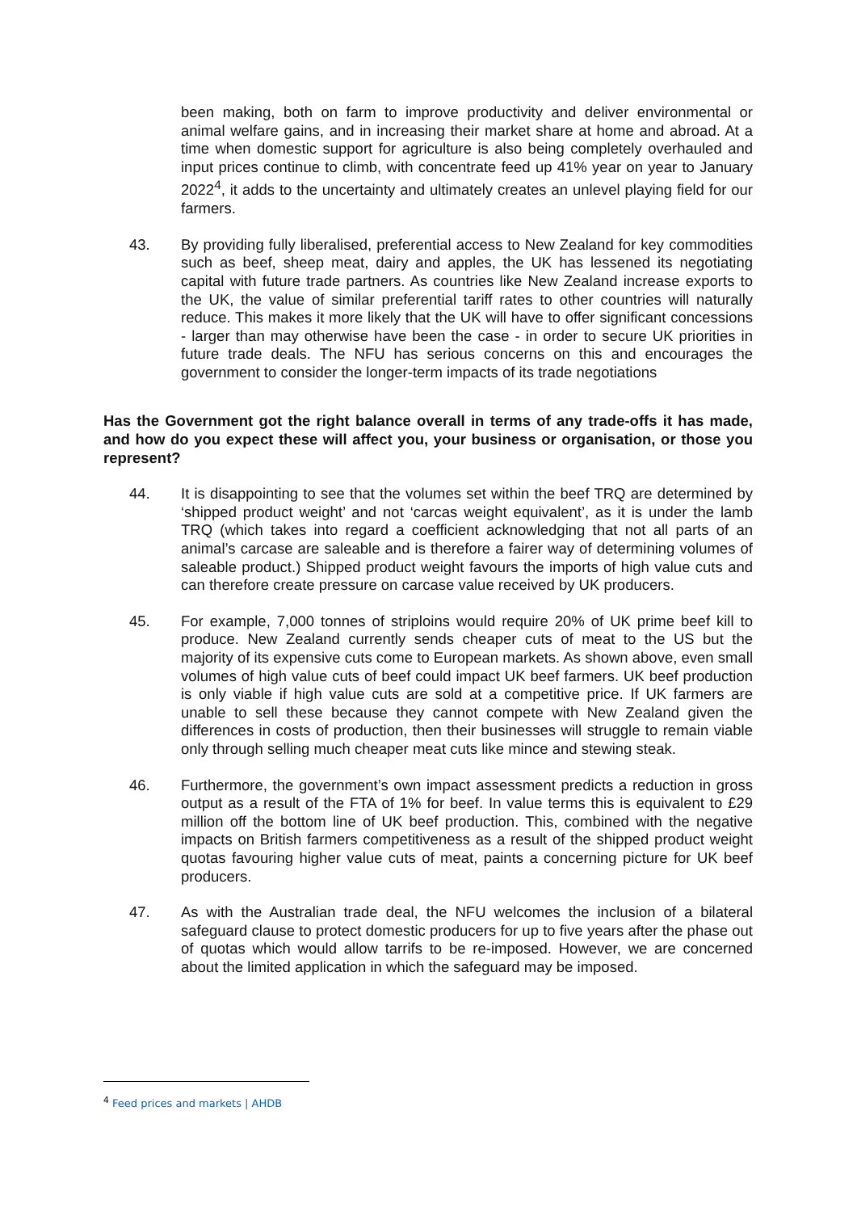been making, both on farm to improve productivity and deliver environmental or animal welfare gains, and in increasing their market share at home and abroad. At a time when domestic support for agriculture is also being completely overhauled and input prices continue to climb, with concentrate feed up 41% year on year to January 2022<sup>4</sup>, it adds to the uncertainty and ultimately creates an unlevel playing field for our farmers.
43. By providing fully liberalised, preferential access to New Zealand for key commodities such as beef, sheep meat, dairy and apples, the UK has lessened its negotiating capital with future trade partners. As countries like New Zealand increase exports to the UK, the value of similar preferential tariff rates to other countries will naturally reduce. This makes it more likely that the UK will have to offer significant concessions - larger than may otherwise have been the case - in order to secure UK priorities in future trade deals. The NFU has serious concerns on this and encourages the government to consider the longer-term impacts of its trade negotiations
Has the Government got the right balance overall in terms of any trade-offs it has made, and how do you expect these will affect you, your business or organisation, or those you represent?
44. It is disappointing to see that the volumes set within the beef TRQ are determined by ‘shipped product weight’ and not ‘carcas weight equivalent’, as it is under the lamb TRQ (which takes into regard a coefficient acknowledging that not all parts of an animal’s carcase are saleable and is therefore a fairer way of determining volumes of saleable product.) Shipped product weight favours the imports of high value cuts and can therefore create pressure on carcase value received by UK producers.
45. For example, 7,000 tonnes of striploins would require 20% of UK prime beef kill to produce. New Zealand currently sends cheaper cuts of meat to the US but the majority of its expensive cuts come to European markets. As shown above, even small volumes of high value cuts of beef could impact UK beef farmers. UK beef production is only viable if high value cuts are sold at a competitive price. If UK farmers are unable to sell these because they cannot compete with New Zealand given the differences in costs of production, then their businesses will struggle to remain viable only through selling much cheaper meat cuts like mince and stewing steak.
46. Furthermore, the government’s own impact assessment predicts a reduction in gross output as a result of the FTA of 1% for beef. In value terms this is equivalent to £29 million off the bottom line of UK beef production. This, combined with the negative impacts on British farmers competitiveness as a result of the shipped product weight quotas favouring higher value cuts of meat, paints a concerning picture for UK beef producers.
47. As with the Australian trade deal, the NFU welcomes the inclusion of a bilateral safeguard clause to protect domestic producers for up to five years after the phase out of quotas which would allow tarrifs to be re-imposed. However, we are concerned about the limited application in which the safeguard may be imposed.
<sup>4</sup> Feed prices and markets | AHDB